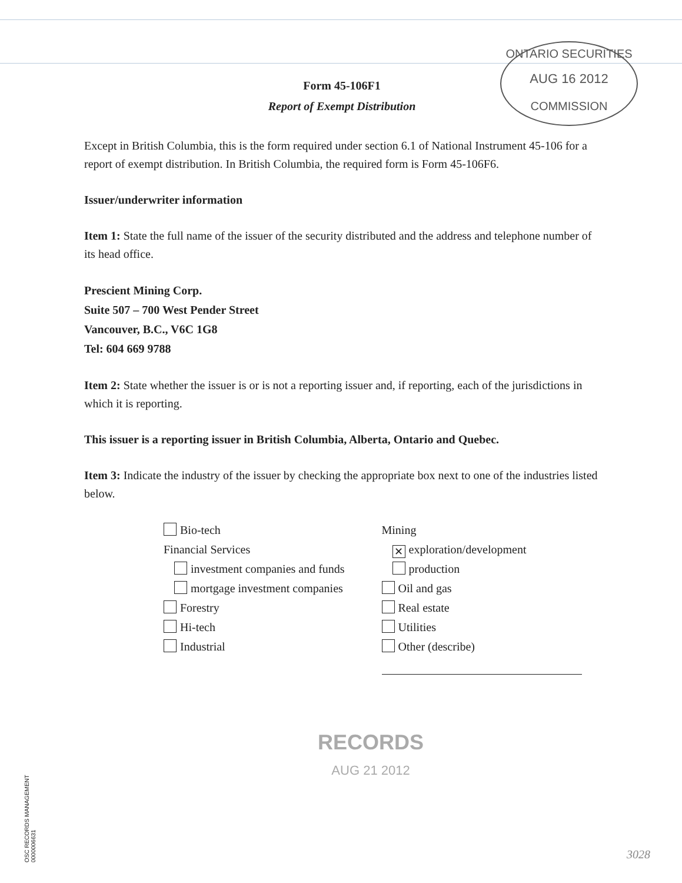ONTARIO SECURITIES
AUG 16 2012
COMMISSION
Form 45-106F1
Report of Exempt Distribution
Except in British Columbia, this is the form required under section 6.1 of National Instrument 45-106 for a report of exempt distribution. In British Columbia, the required form is Form 45-106F6.
Issuer/underwriter information
Item 1: State the full name of the issuer of the security distributed and the address and telephone number of its head office.
Prescient Mining Corp.
Suite 507 – 700 West Pender Street
Vancouver, B.C., V6C 1G8
Tel: 604 669 9788
Item 2: State whether the issuer is or is not a reporting issuer and, if reporting, each of the jurisdictions in which it is reporting.
This issuer is a reporting issuer in British Columbia, Alberta, Ontario and Quebec.
Item 3: Indicate the industry of the issuer by checking the appropriate box next to one of the industries listed below.
Bio-tech
Financial Services
investment companies and funds
mortgage investment companies
Forestry
Hi-tech
Industrial
Mining
✕ exploration/development
production
Oil and gas
Real estate
Utilities
Other (describe)
OSC RECORDS MANAGEMENT
0000006631
RECORDS
AUG 21 2012
3028